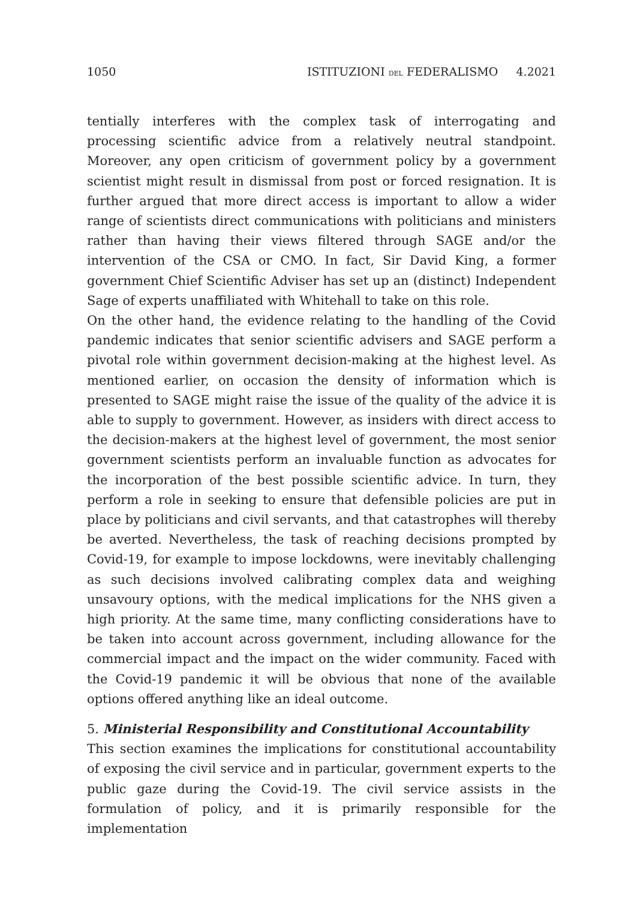1050 ISTITUZIONI DEL FEDERALISMO 4.2021
tentially interferes with the complex task of interrogating and processing scientific advice from a relatively neutral standpoint. Moreover, any open criticism of government policy by a government scientist might result in dismissal from post or forced resignation. It is further argued that more direct access is important to allow a wider range of scientists direct communications with politicians and ministers rather than having their views filtered through SAGE and/or the intervention of the CSA or CMO. In fact, Sir David King, a former government Chief Scientific Adviser has set up an (distinct) Independent Sage of experts unaffiliated with Whitehall to take on this role.
On the other hand, the evidence relating to the handling of the Covid pandemic indicates that senior scientific advisers and SAGE perform a pivotal role within government decision-making at the highest level. As mentioned earlier, on occasion the density of information which is presented to SAGE might raise the issue of the quality of the advice it is able to supply to government. However, as insiders with direct access to the decision-makers at the highest level of government, the most senior government scientists perform an invaluable function as advocates for the incorporation of the best possible scientific advice. In turn, they perform a role in seeking to ensure that defensible policies are put in place by politicians and civil servants, and that catastrophes will thereby be averted. Nevertheless, the task of reaching decisions prompted by Covid-19, for example to impose lockdowns, were inevitably challenging as such decisions involved calibrating complex data and weighing unsavoury options, with the medical implications for the NHS given a high priority. At the same time, many conflicting considerations have to be taken into account across government, including allowance for the commercial impact and the impact on the wider community. Faced with the Covid-19 pandemic it will be obvious that none of the available options offered anything like an ideal outcome.
5. Ministerial Responsibility and Constitutional Accountability
This section examines the implications for constitutional accountability of exposing the civil service and in particular, government experts to the public gaze during the Covid-19. The civil service assists in the formulation of policy, and it is primarily responsible for the implementation